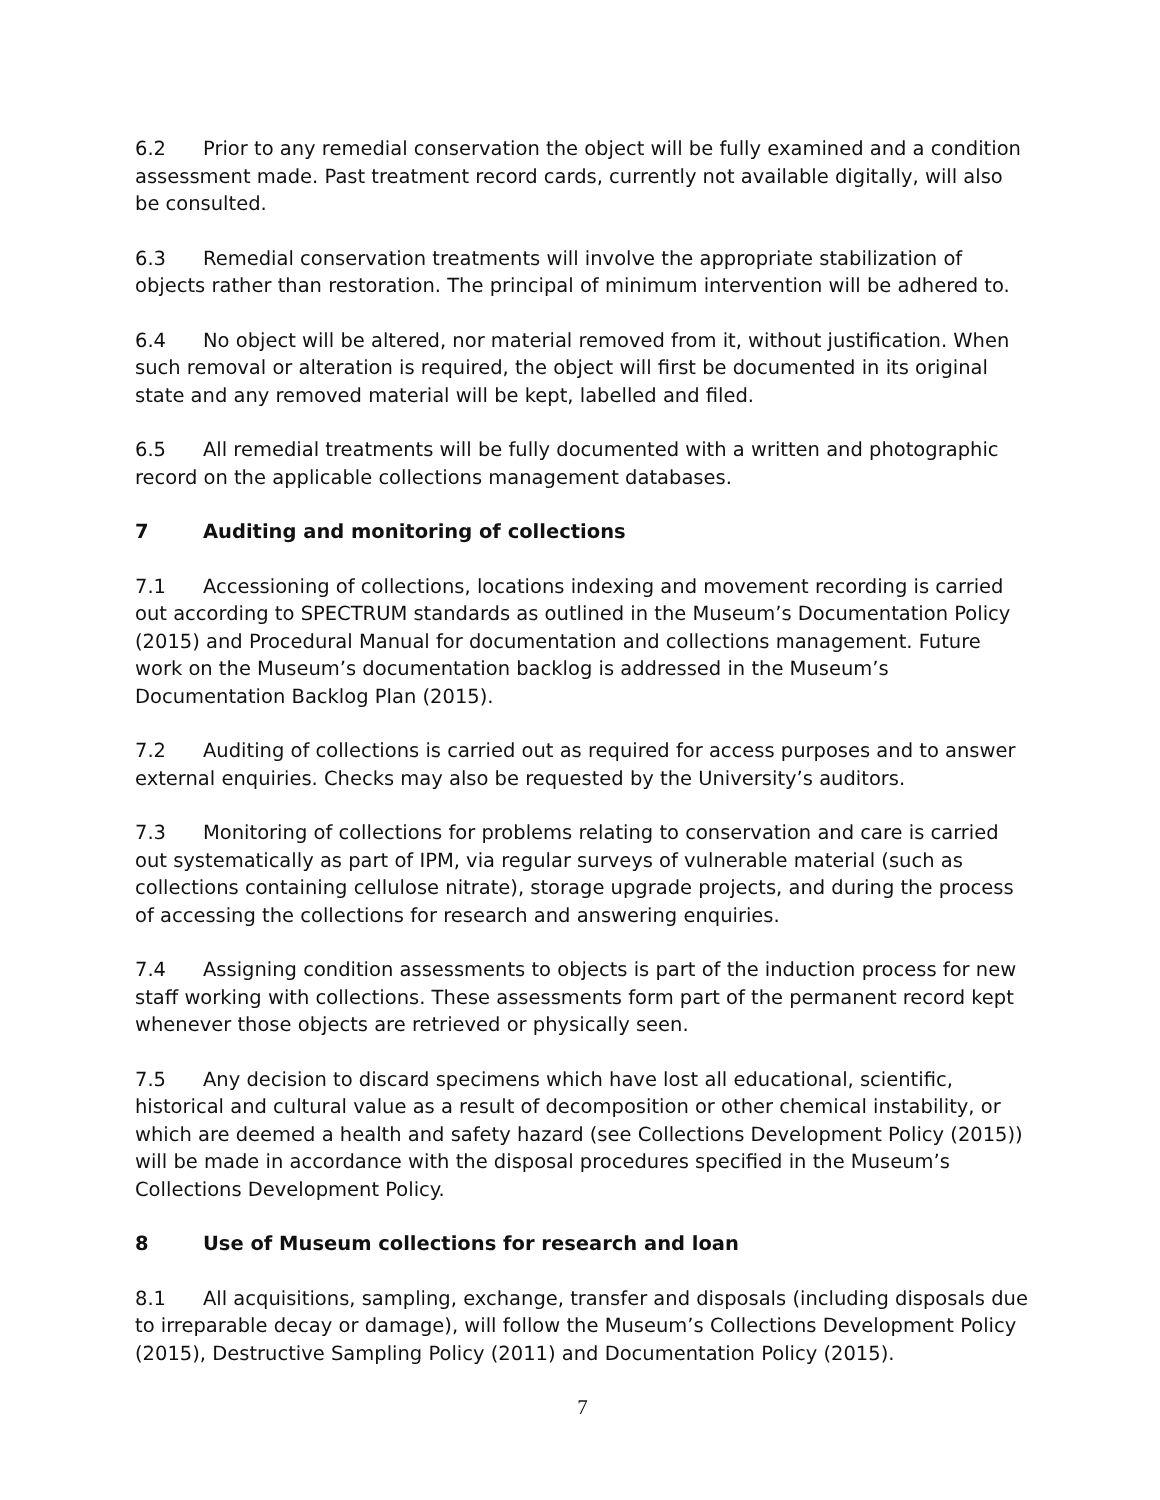6.2 Prior to any remedial conservation the object will be fully examined and a condition assessment made. Past treatment record cards, currently not available digitally, will also be consulted.
6.3 Remedial conservation treatments will involve the appropriate stabilization of objects rather than restoration. The principal of minimum intervention will be adhered to.
6.4 No object will be altered, nor material removed from it, without justification. When such removal or alteration is required, the object will first be documented in its original state and any removed material will be kept, labelled and filed.
6.5 All remedial treatments will be fully documented with a written and photographic record on the applicable collections management databases.
7 Auditing and monitoring of collections
7.1 Accessioning of collections, locations indexing and movement recording is carried out according to SPECTRUM standards as outlined in the Museum’s Documentation Policy (2015) and Procedural Manual for documentation and collections management. Future work on the Museum’s documentation backlog is addressed in the Museum’s Documentation Backlog Plan (2015).
7.2 Auditing of collections is carried out as required for access purposes and to answer external enquiries. Checks may also be requested by the University’s auditors.
7.3 Monitoring of collections for problems relating to conservation and care is carried out systematically as part of IPM, via regular surveys of vulnerable material (such as collections containing cellulose nitrate), storage upgrade projects, and during the process of accessing the collections for research and answering enquiries.
7.4 Assigning condition assessments to objects is part of the induction process for new staff working with collections. These assessments form part of the permanent record kept whenever those objects are retrieved or physically seen.
7.5 Any decision to discard specimens which have lost all educational, scientific, historical and cultural value as a result of decomposition or other chemical instability, or which are deemed a health and safety hazard (see Collections Development Policy (2015)) will be made in accordance with the disposal procedures specified in the Museum’s Collections Development Policy.
8 Use of Museum collections for research and loan
8.1 All acquisitions, sampling, exchange, transfer and disposals (including disposals due to irreparable decay or damage), will follow the Museum’s Collections Development Policy (2015), Destructive Sampling Policy (2011) and Documentation Policy (2015).
7